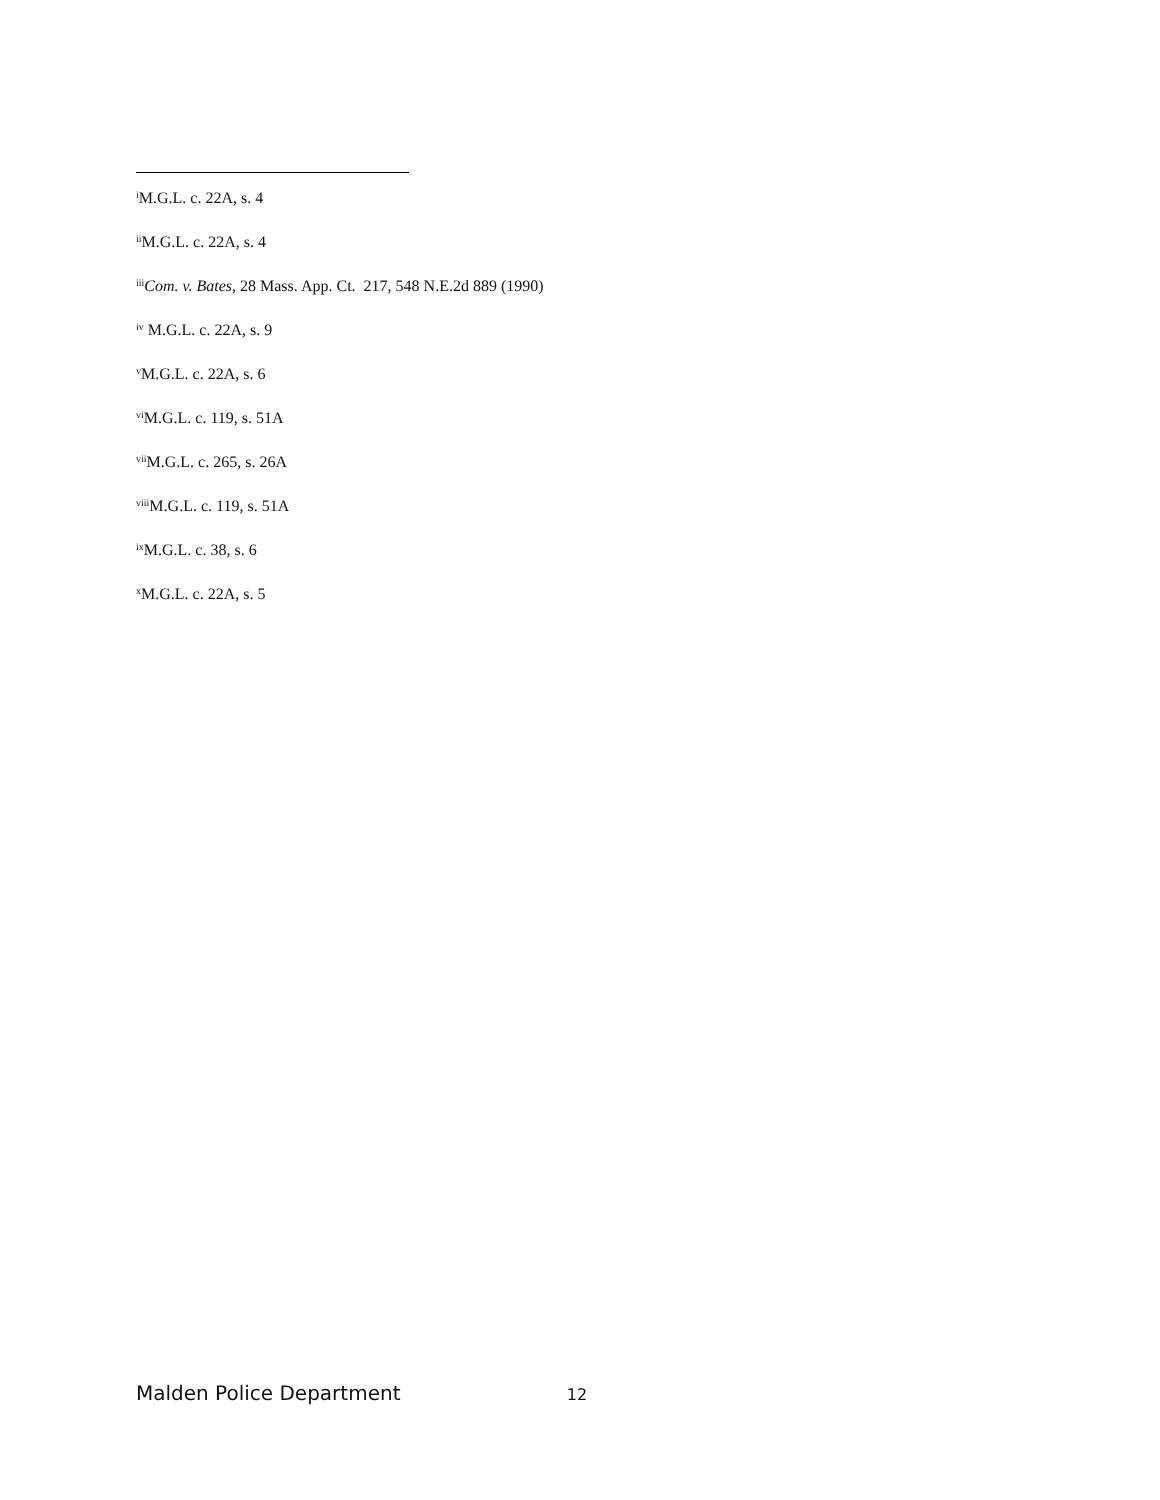<sup>i</sup> M.G.L. c. 22A, s. 4
<sup>ii</sup>M.G.L. c. 22A, s. 4
<sup>iii</sup>Com. v. Bates, 28 Mass. App. Ct. 217, 548 N.E.2d 889 (1990)
<sup>iv</sup> M.G.L. c. 22A, s. 9
<sup>v</sup> M.G.L. c. 22A, s. 6
<sup>vi</sup>M.G.L. c. 119, s. 51A
<sup>vii</sup>M.G.L. c. 265, s. 26A
<sup>viii</sup>M.G.L. c. 119, s. 51A
<sup>ix</sup>M.G.L. c. 38, s. 6
<sup>x</sup> M.G.L. c. 22A, s. 5
Malden Police Department 12